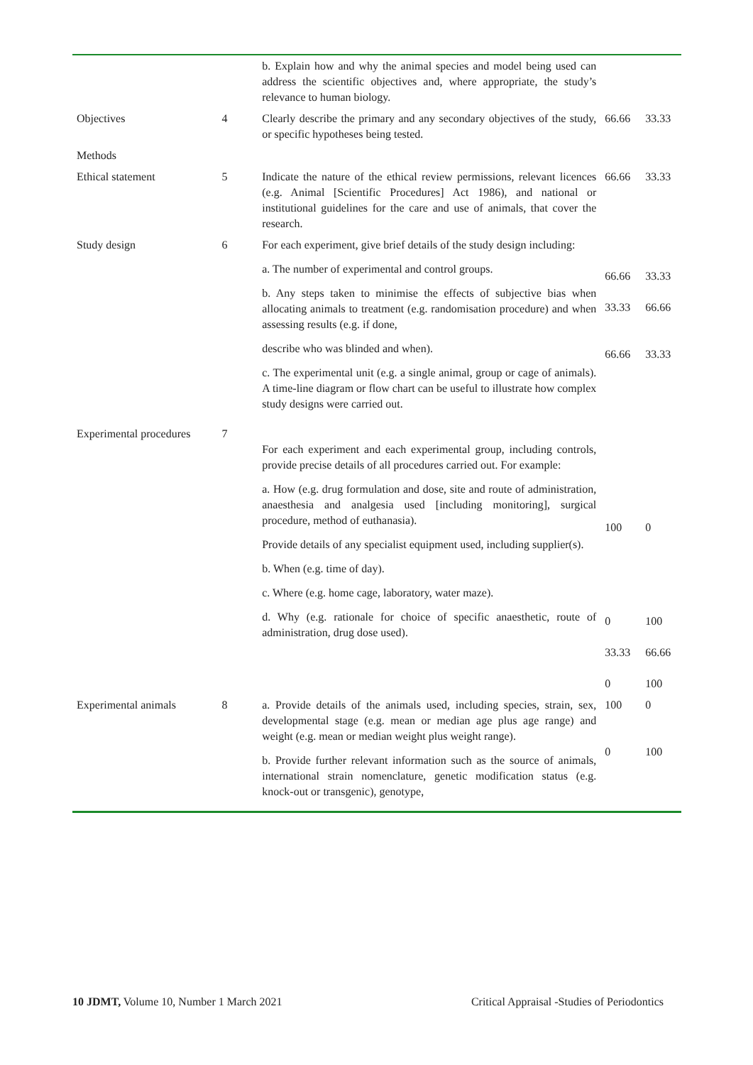| | | b. Explain how and why the animal species and model being used can address the scientific objectives and, where appropriate, the study’s relevance to human biology. | | |
| Objectives | 4 | Clearly describe the primary and any secondary objectives of the study, or specific hypotheses being tested. | 66.66 | 33.33 |
| Methods | | | | |
| Ethical statement | 5 | Indicate the nature of the ethical review permissions, relevant licences (e.g. Animal [Scientific Procedures] Act 1986), and national or institutional guidelines for the care and use of animals, that cover the research. | 66.66 | 33.33 |
| Study design | 6 | For each experiment, give brief details of the study design including: a. The number of experimental and control groups. b. Any steps taken to minimise the effects of subjective bias when allocating animals to treatment (e.g. randomisation procedure) and when assessing results (e.g. if done, describe who was blinded and when). c. The experimental unit (e.g. a single animal, group or cage of animals). A time-line diagram or flow chart can be useful to illustrate how complex study designs were carried out. | 66.66 33.33 66.66 | 33.33 66.66 33.33 |
| Experimental procedures | 7 | For each experiment and each experimental group, including controls, provide precise details of all procedures carried out. For example: a. How (e.g. drug formulation and dose, site and route of administration, anaesthesia and analgesia used [including monitoring], surgical procedure, method of euthanasia). Provide details of any specialist equipment used, including supplier(s). b. When (e.g. time of day). c. Where (e.g. home cage, laboratory, water maze). d. Why (e.g. rationale for choice of specific anaesthetic, route of administration, drug dose used). | 100 0 33.33 0 | 0 100 66.66 100 |
| Experimental animals | 8 | a. Provide details of the animals used, including species, strain, sex, developmental stage (e.g. mean or median age plus age range) and weight (e.g. mean or median weight plus weight range). b. Provide further relevant information such as the source of animals, international strain nomenclature, genetic modification status (e.g. knock-out or transgenic), genotype, | 100 0 | 0 100 |
10 JDMT, Volume 10, Number 1 March 2021 Critical Appraisal -Studies of Periodontics